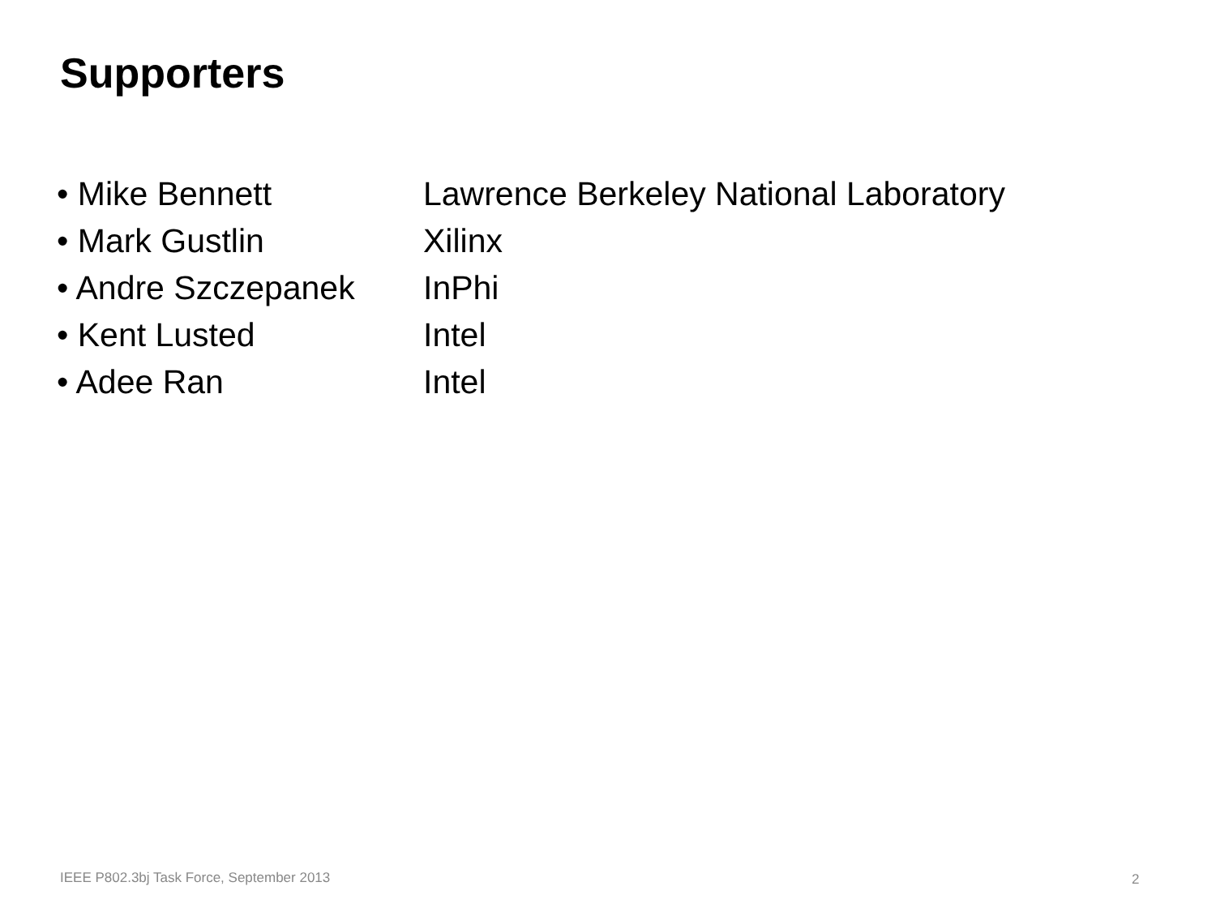Supporters
| • Mike Bennett | Lawrence Berkeley National Laboratory |
| • Mark Gustlin | Xilinx |
| • Andre Szczepanek | InPhi |
| • Kent Lusted | Intel |
| • Adee Ran | Intel |
IEEE P802.3bj Task Force, September 2013
2